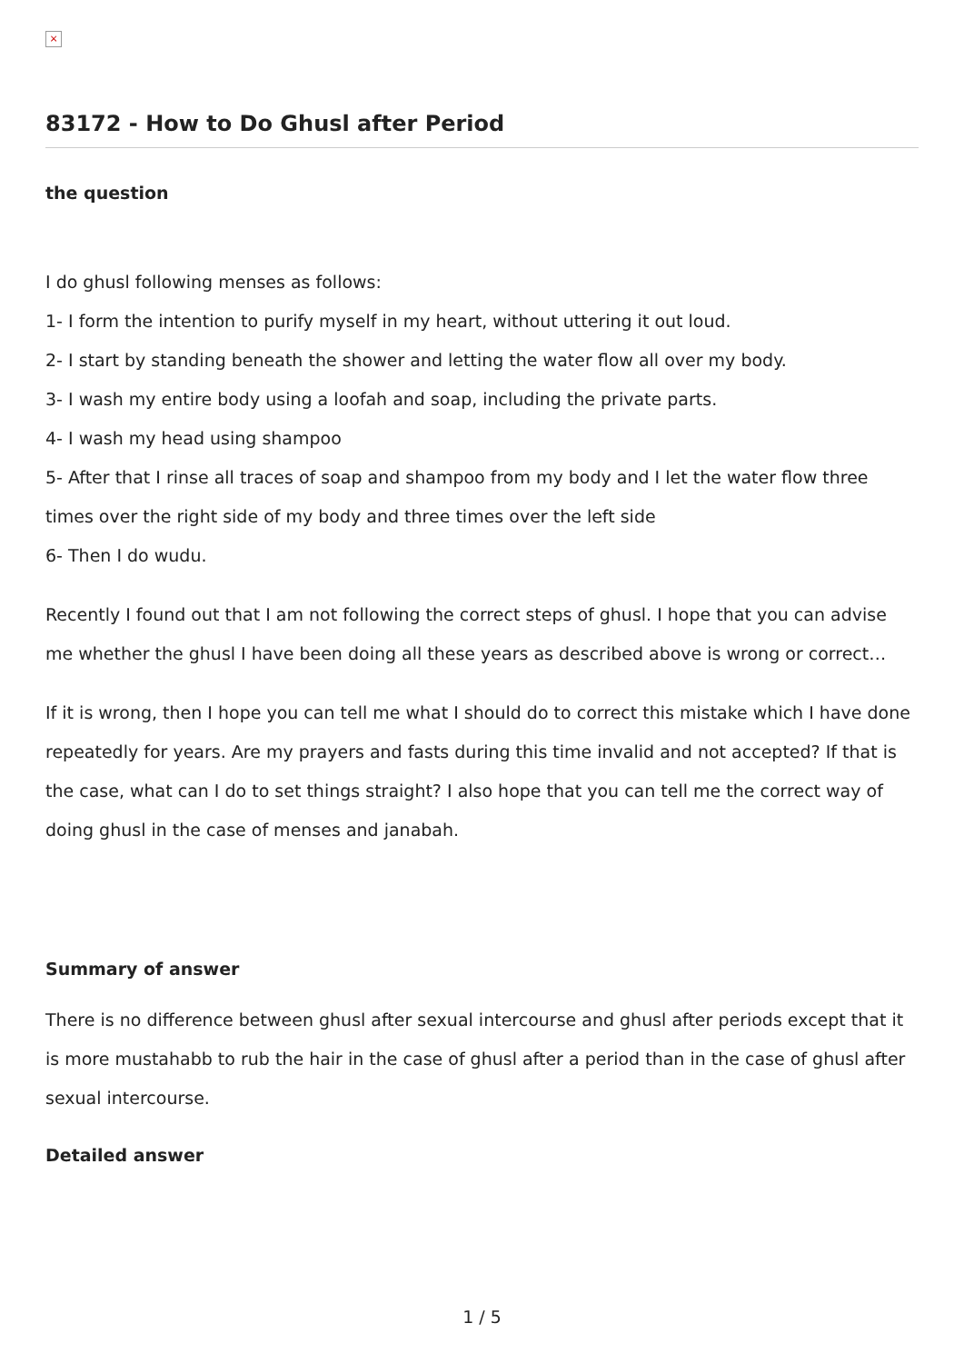×
83172 - How to Do Ghusl after Period
the question
I do ghusl following menses as follows:
1- I form the intention to purify myself in my heart, without uttering it out loud.
2- I start by standing beneath the shower and letting the water flow all over my body.
3- I wash my entire body using a loofah and soap, including the private parts.
4- I wash my head using shampoo
5- After that I rinse all traces of soap and shampoo from my body and I let the water flow three times over the right side of my body and three times over the left side
6- Then I do wudu.
Recently I found out that I am not following the correct steps of ghusl. I hope that you can advise me whether the ghusl I have been doing all these years as described above is wrong or correct…
If it is wrong, then I hope you can tell me what I should do to correct this mistake which I have done repeatedly for years. Are my prayers and fasts during this time invalid and not accepted? If that is the case, what can I do to set things straight? I also hope that you can tell me the correct way of doing ghusl in the case of menses and janabah.
Summary of answer
There is no difference between ghusl after sexual intercourse and ghusl after periods except that it is more mustahabb to rub the hair in the case of ghusl after a period than in the case of ghusl after sexual intercourse.
Detailed answer
1 / 5